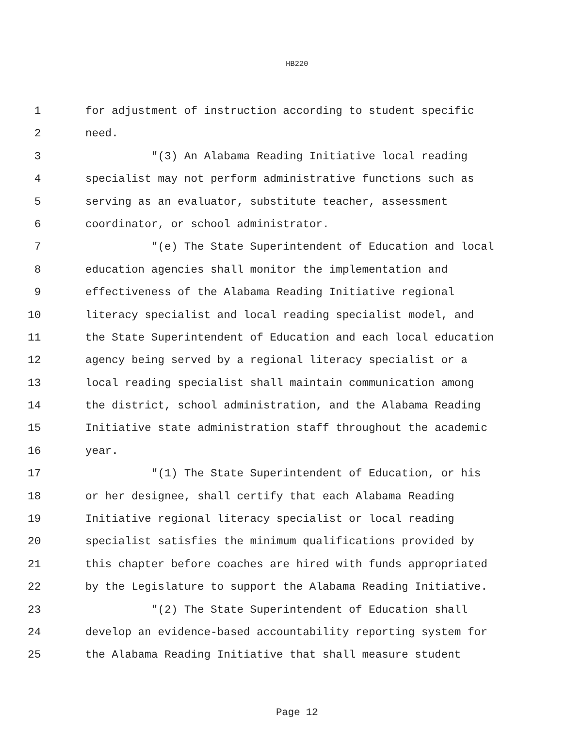HB220
1 for adjustment of instruction according to student specific
2 need.
3 "(3) An Alabama Reading Initiative local reading
4 specialist may not perform administrative functions such as
5 serving as an evaluator, substitute teacher, assessment
6 coordinator, or school administrator.
7 "(e) The State Superintendent of Education and local
8 education agencies shall monitor the implementation and
9 effectiveness of the Alabama Reading Initiative regional
10 literacy specialist and local reading specialist model, and
11 the State Superintendent of Education and each local education
12 agency being served by a regional literacy specialist or a
13 local reading specialist shall maintain communication among
14 the district, school administration, and the Alabama Reading
15 Initiative state administration staff throughout the academic
16 year.
17 "(1) The State Superintendent of Education, or his
18 or her designee, shall certify that each Alabama Reading
19 Initiative regional literacy specialist or local reading
20 specialist satisfies the minimum qualifications provided by
21 this chapter before coaches are hired with funds appropriated
22 by the Legislature to support the Alabama Reading Initiative.
23 "(2) The State Superintendent of Education shall
24 develop an evidence-based accountability reporting system for
25 the Alabama Reading Initiative that shall measure student
Page 12